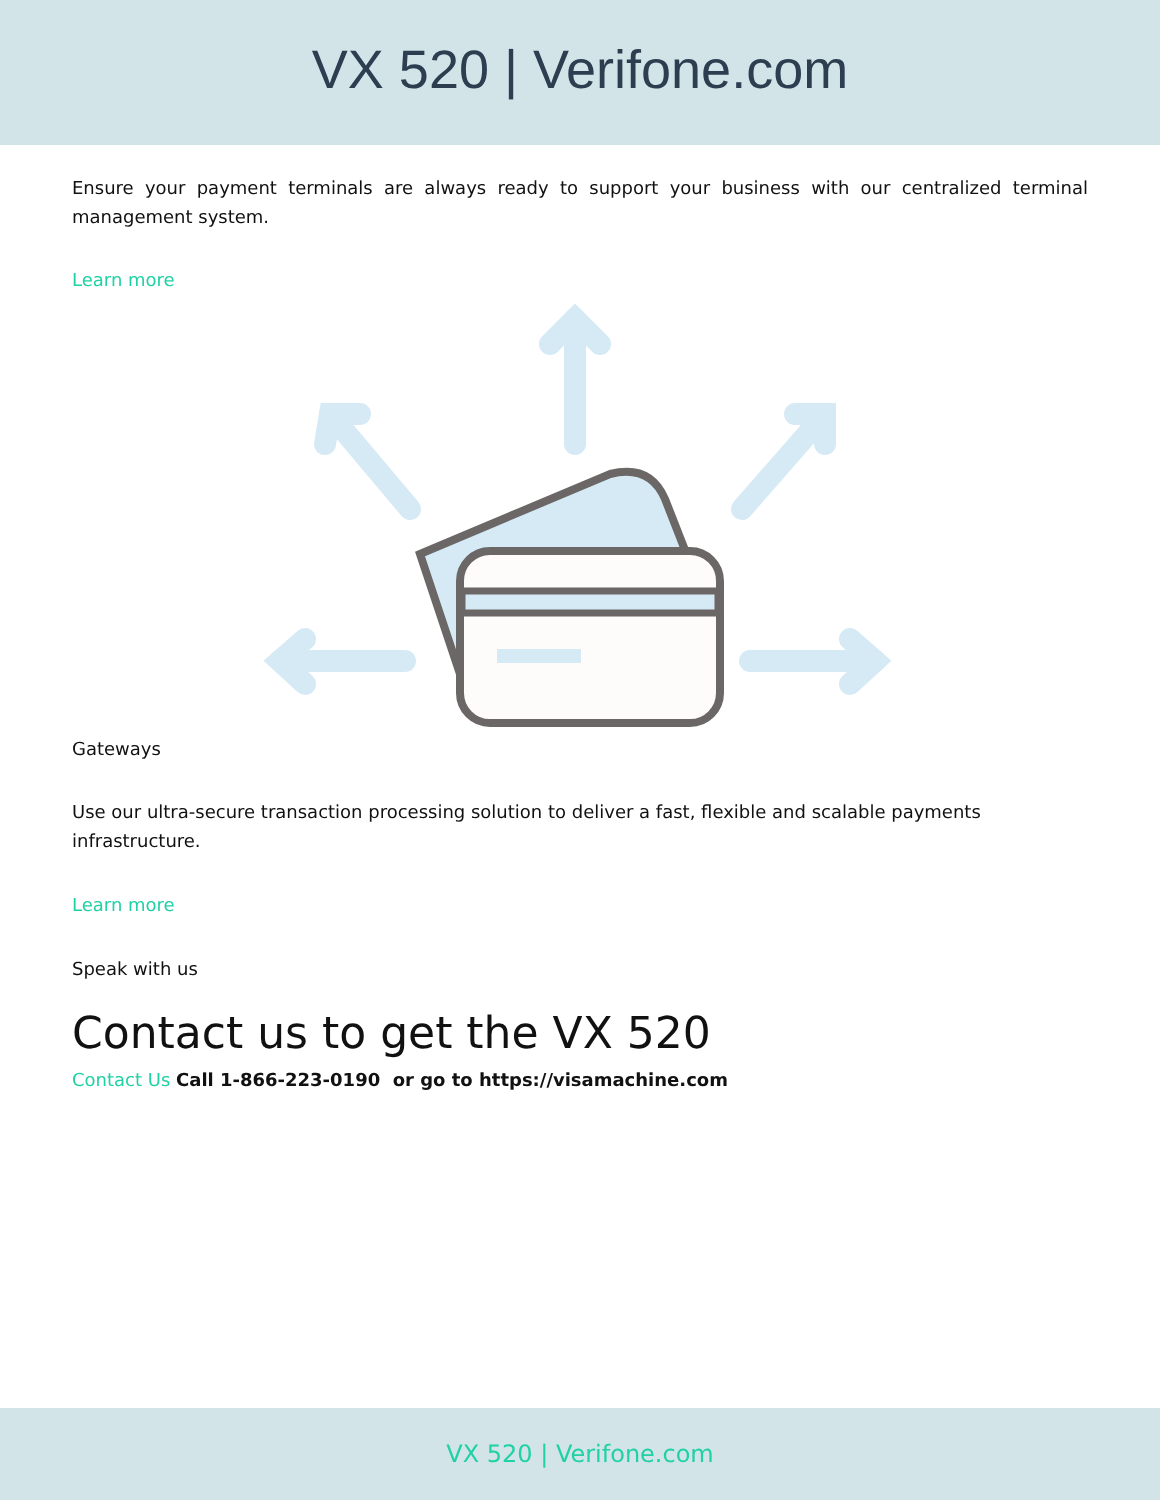VX 520 | Verifone.com
Ensure your payment terminals are always ready to support your business with our centralized terminal management system.
Learn more
Gateways
Use our ultra-secure transaction processing solution to deliver a fast, flexible and scalable payments infrastructure.
Learn more
Speak with us
Contact us to get the VX 520
Contact Us Call 1-866-223-0190 or go to https://visamachine.com
VX 520 | Verifone.com